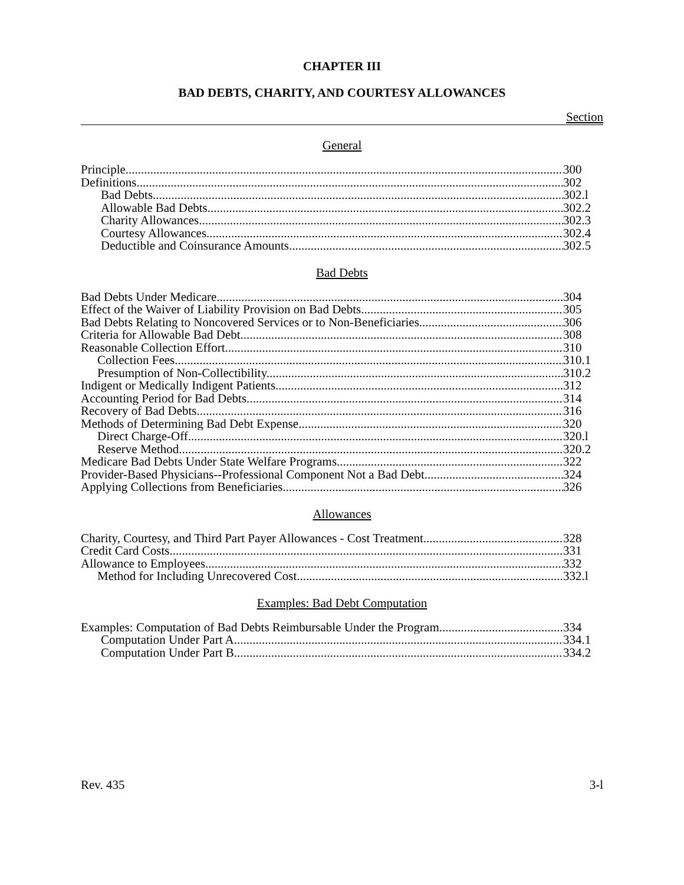CHAPTER III
BAD DEBTS, CHARITY, AND COURTESY ALLOWANCES
Section
General
Principle 300
Definitions 302
Bad Debts 302.l
Allowable Bad Debts 302.2
Charity Allowances 302.3
Courtesy Allowances 302.4
Deductible and Coinsurance Amounts 302.5
Bad Debts
Bad Debts Under Medicare. 304
Effect of the Waiver of Liability Provision on Bad Debts 305
Bad Debts Relating to Noncovered Services or to Non-Beneficiaries 306
Criteria for Allowable Bad Debt. 308
Reasonable Collection Effort. 310
Collection Fees 310.1
Presumption of Non-Collectibility. 310.2
Indigent or Medically Indigent Patients. 312
Accounting Period for Bad Debts. 314
Recovery of Bad Debts. 316
Methods of Determining Bad Debt Expense. 320
Direct Charge-Off. 320.l
Reserve Method. 320.2
Medicare Bad Debts Under State Welfare Programs. 322
Provider-Based Physicians--Professional Component Not a Bad Debt. 324
Applying Collections from Beneficiaries. 326
Allowances
Charity, Courtesy, and Third Part Payer Allowances - Cost Treatment. 328
Credit Card Costs. 331
Allowance to Employees. 332
Method for Including Unrecovered Cost. 332.l
Examples: Bad Debt Computation
Examples: Computation of Bad Debts Reimbursable Under the Program. 334
Computation Under Part A. 334.1
Computation Under Part B. 334.2
Rev. 435 3-l